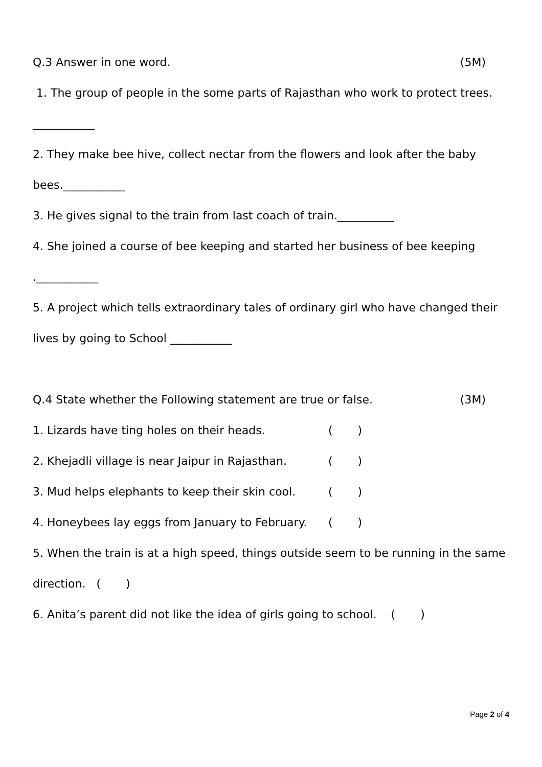Q.3 Answer in one word. (5M)
1. The group of people in the some parts of Rajasthan who work to protect trees.
___________
2. They make bee hive, collect nectar from the flowers and look after the baby
bees.___________
3. He gives signal to the train from last coach of train.__________
4. She joined a course of bee keeping and started her business of bee keeping
.___________
5. A project which tells extraordinary tales of ordinary girl who have changed their
lives by going to School ___________
Q.4 State whether the Following statement are true or false. (3M)
1. Lizards have ting holes on their heads. ( )
2. Khejadli village is near Jaipur in Rajasthan. ( )
3. Mud helps elephants to keep their skin cool. ( )
4. Honeybees lay eggs from January to February. ( )
5. When the train is at a high speed, things outside seem to be running in the same
direction. ( )
6. Anita’s parent did not like the idea of girls going to school. ( )
Page 2 of 4